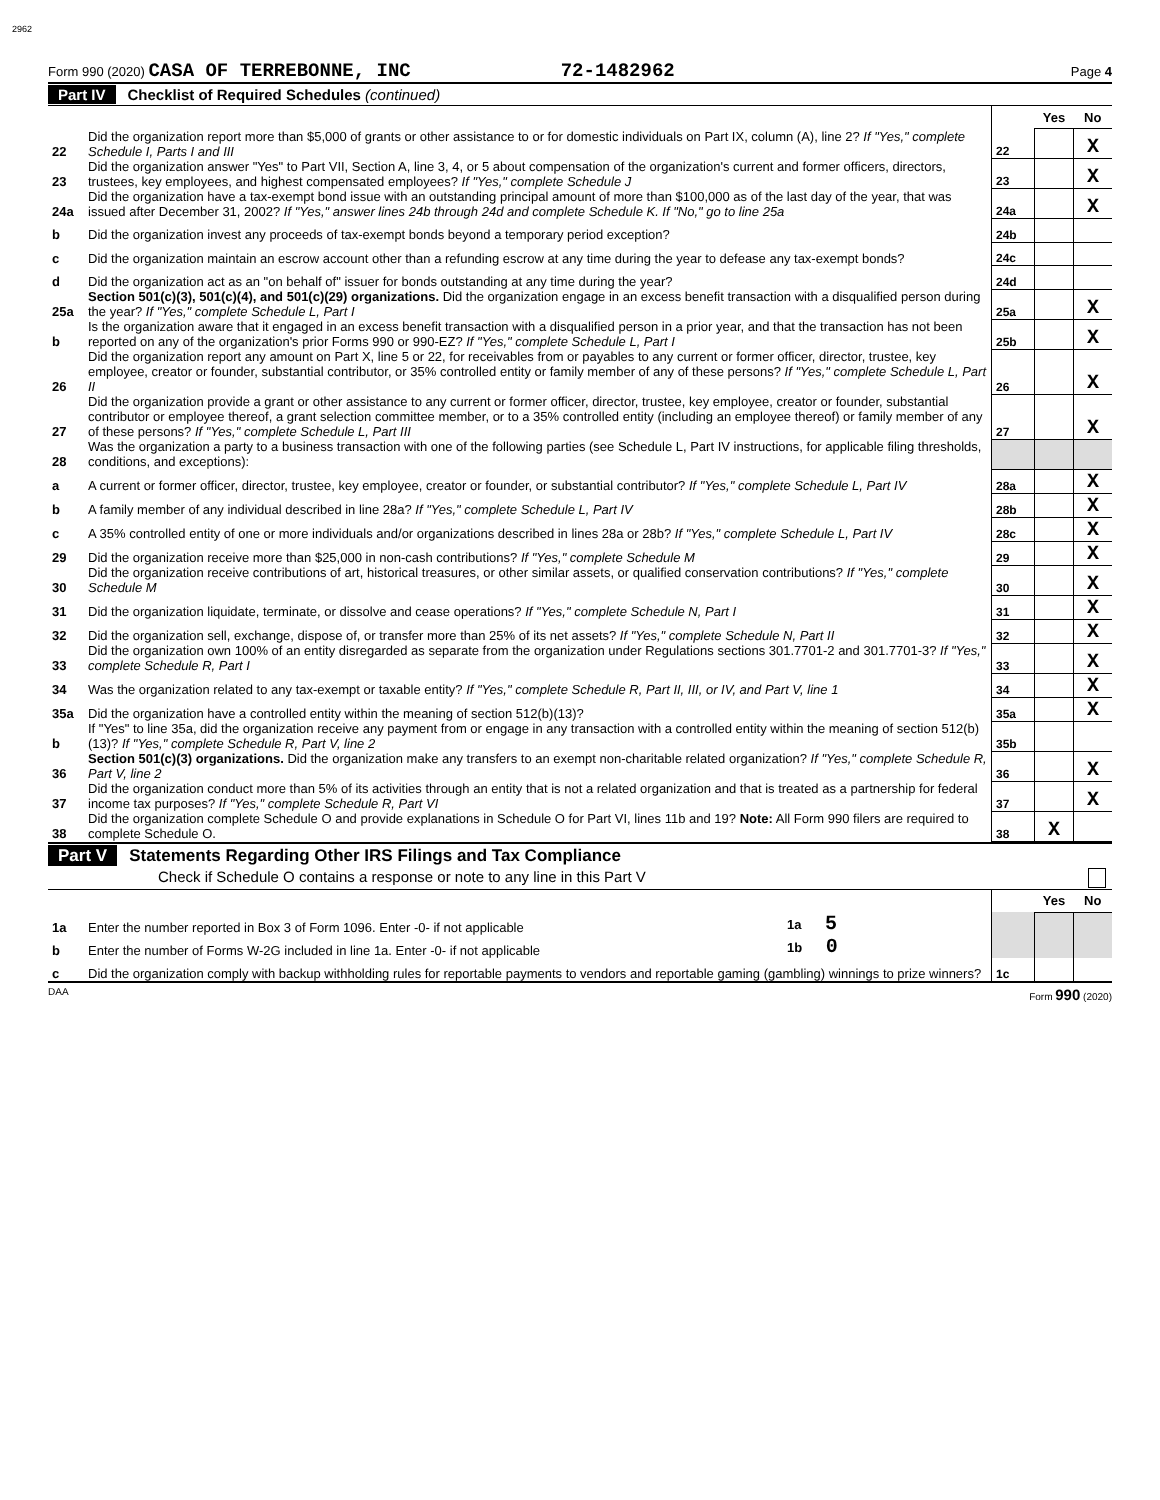2962
Form 990 (2020) CASA OF TERREBONNE, INC 72-1482962 Page 4
Part IV Checklist of Required Schedules (continued)
| | | | Yes | No |
| 22 | Did the organization report more than $5,000 of grants or other assistance to or for domestic individuals on Part IX, column (A), line 2? If "Yes," complete Schedule I, Parts I and III | 22 | | X |
| 23 | Did the organization answer "Yes" to Part VII, Section A, line 3, 4, or 5 about compensation of the organization's current and former officers, directors, trustees, key employees, and highest compensated employees? If "Yes," complete Schedule J | 23 | | X |
| 24a | Did the organization have a tax-exempt bond issue with an outstanding principal amount of more than $100,000 as of the last day of the year, that was issued after December 31, 2002? If "Yes," answer lines 24b through 24d and complete Schedule K. If "No," go to line 25a | 24a | | X |
| b | Did the organization invest any proceeds of tax-exempt bonds beyond a temporary period exception? | 24b | | |
| c | Did the organization maintain an escrow account other than a refunding escrow at any time during the year to defease any tax-exempt bonds? | 24c | | |
| d | Did the organization act as an "on behalf of" issuer for bonds outstanding at any time during the year? | 24d | | |
| 25a | Section 501(c)(3), 501(c)(4), and 501(c)(29) organizations. Did the organization engage in an excess benefit transaction with a disqualified person during the year? If "Yes," complete Schedule L, Part I | 25a | | X |
| b | Is the organization aware that it engaged in an excess benefit transaction with a disqualified person in a prior year, and that the transaction has not been reported on any of the organization's prior Forms 990 or 990-EZ? If "Yes," complete Schedule L, Part I | 25b | | X |
| 26 | Did the organization report any amount on Part X, line 5 or 22, for receivables from or payables to any current or former officer, director, trustee, key employee, creator or founder, substantial contributor, or 35% controlled entity or family member of any of these persons? If "Yes," complete Schedule L, Part II | 26 | | X |
| 27 | Did the organization provide a grant or other assistance to any current or former officer, director, trustee, key employee, creator or founder, substantial contributor or employee thereof, a grant selection committee member, or to a 35% controlled entity (including an employee thereof) or family member of any of these persons? If "Yes," complete Schedule L, Part III | 27 | | X |
| 28 | Was the organization a party to a business transaction with one of the following parties (see Schedule L, Part IV instructions, for applicable filing thresholds, conditions, and exceptions): | | | |
| a | A current or former officer, director, trustee, key employee, creator or founder, or substantial contributor? If "Yes," complete Schedule L, Part IV | 28a | | X |
| b | A family member of any individual described in line 28a? If "Yes," complete Schedule L, Part IV | 28b | | X |
| c | A 35% controlled entity of one or more individuals and/or organizations described in lines 28a or 28b? If "Yes," complete Schedule L, Part IV | 28c | | X |
| 29 | Did the organization receive more than $25,000 in non-cash contributions? If "Yes," complete Schedule M | 29 | | X |
| 30 | Did the organization receive contributions of art, historical treasures, or other similar assets, or qualified conservation contributions? If "Yes," complete Schedule M | 30 | | X |
| 31 | Did the organization liquidate, terminate, or dissolve and cease operations? If "Yes," complete Schedule N, Part I | 31 | | X |
| 32 | Did the organization sell, exchange, dispose of, or transfer more than 25% of its net assets? If "Yes," complete Schedule N, Part II | 32 | | X |
| 33 | Did the organization own 100% of an entity disregarded as separate from the organization under Regulations sections 301.7701-2 and 301.7701-3? If "Yes," complete Schedule R, Part I | 33 | | X |
| 34 | Was the organization related to any tax-exempt or taxable entity? If "Yes," complete Schedule R, Part II, III, or IV, and Part V, line 1 | 34 | | X |
| 35a | Did the organization have a controlled entity within the meaning of section 512(b)(13)? | 35a | | X |
| b | If "Yes" to line 35a, did the organization receive any payment from or engage in any transaction with a controlled entity within the meaning of section 512(b)(13)? If "Yes," complete Schedule R, Part V, line 2 | 35b | | |
| 36 | Section 501(c)(3) organizations. Did the organization make any transfers to an exempt non-charitable related organization? If "Yes," complete Schedule R, Part V, line 2 | 36 | | X |
| 37 | Did the organization conduct more than 5% of its activities through an entity that is not a related organization and that is treated as a partnership for federal income tax purposes? If "Yes," complete Schedule R, Part VI | 37 | | X |
| 38 | Did the organization complete Schedule O and provide explanations in Schedule O for Part VI, lines 11b and 19? Note: All Form 990 filers are required to complete Schedule O. | 38 | X | |
Part V Statements Regarding Other IRS Filings and Tax Compliance
Check if Schedule O contains a response or note to any line in this Part V
| | | | | Yes | No |
| 1a | Enter the number reported in Box 3 of Form 1096. Enter -0- if not applicable | 1a 5 | | | |
| b | Enter the number of Forms W-2G included in line 1a. Enter -0- if not applicable | 1b 0 | | | |
| c | Did the organization comply with backup withholding rules for reportable payments to vendors and reportable gaming (gambling) winnings to prize winners? | | 1c | | |
DAA Form 990 (2020)